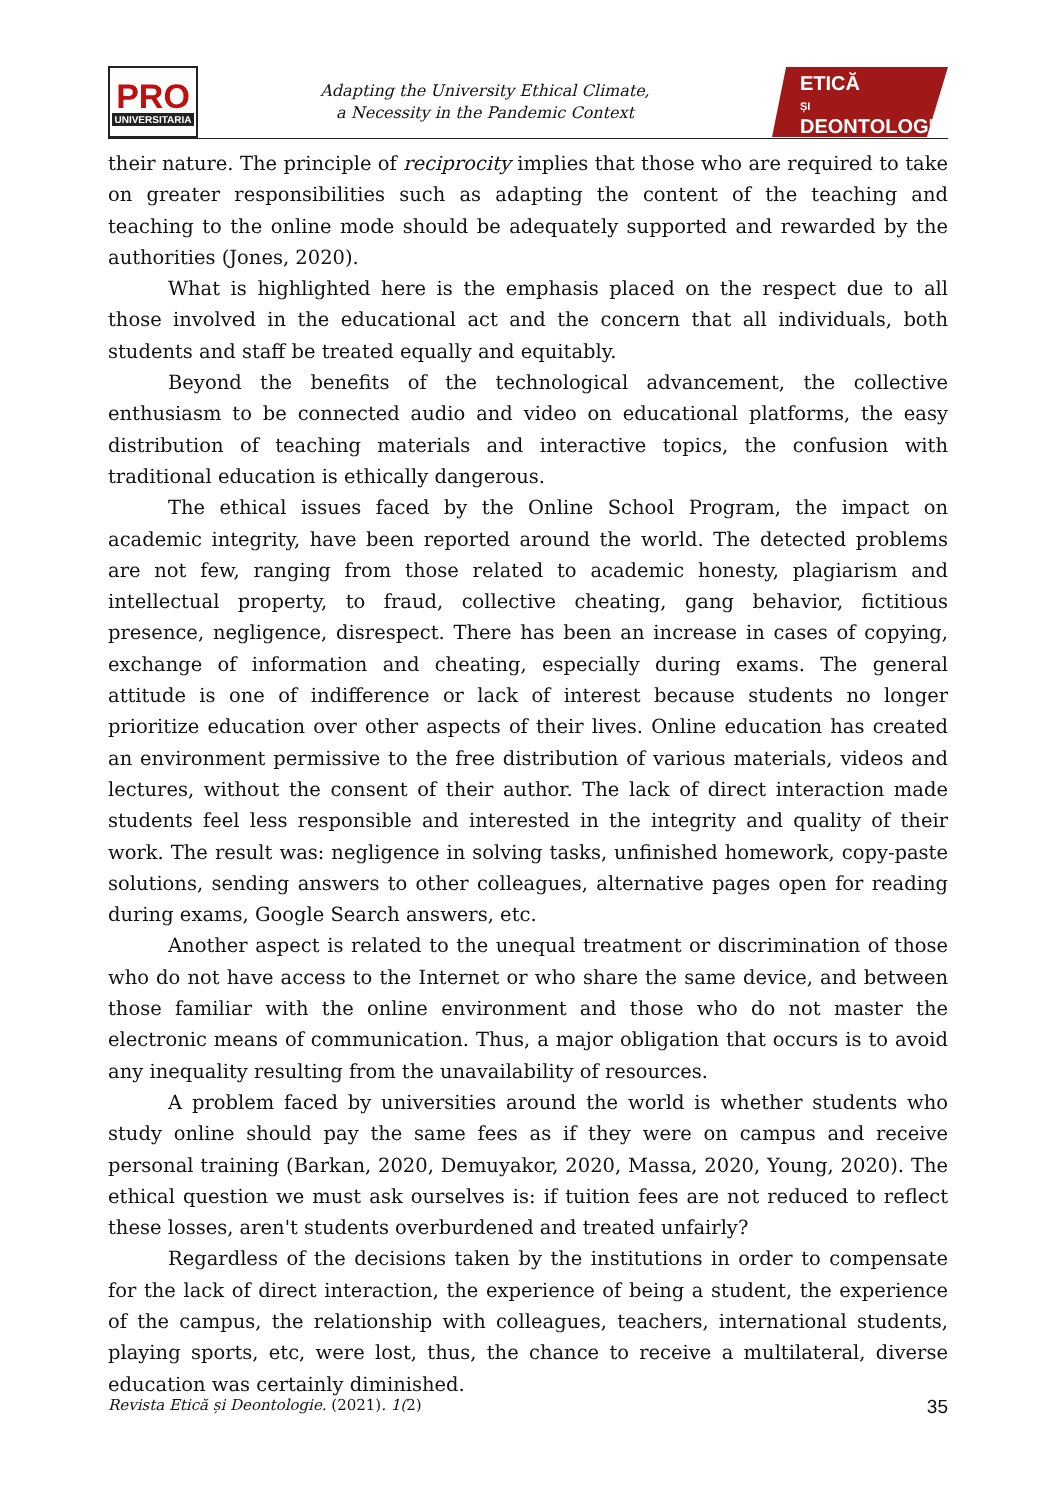PRO
UNIVERSITARIA
Adapting the University Ethical Climate,
a Necessity in the Pandemic Context
ETICĂ
ȘI
DEONTOLOGIE
their nature. The principle of reciprocity implies that those who are required to take on greater responsibilities such as adapting the content of the teaching and teaching to the online mode should be adequately supported and rewarded by the authorities (Jones, 2020).
What is highlighted here is the emphasis placed on the respect due to all those involved in the educational act and the concern that all individuals, both students and staff be treated equally and equitably.
Beyond the benefits of the technological advancement, the collective enthusiasm to be connected audio and video on educational platforms, the easy distribution of teaching materials and interactive topics, the confusion with traditional education is ethically dangerous.
The ethical issues faced by the Online School Program, the impact on academic integrity, have been reported around the world. The detected problems are not few, ranging from those related to academic honesty, plagiarism and intellectual property, to fraud, collective cheating, gang behavior, fictitious presence, negligence, disrespect. There has been an increase in cases of copying, exchange of information and cheating, especially during exams. The general attitude is one of indifference or lack of interest because students no longer prioritize education over other aspects of their lives. Online education has created an environment permissive to the free distribution of various materials, videos and lectures, without the consent of their author. The lack of direct interaction made students feel less responsible and interested in the integrity and quality of their work. The result was: negligence in solving tasks, unfinished homework, copy-paste solutions, sending answers to other colleagues, alternative pages open for reading during exams, Google Search answers, etc.
Another aspect is related to the unequal treatment or discrimination of those who do not have access to the Internet or who share the same device, and between those familiar with the online environment and those who do not master the electronic means of communication. Thus, a major obligation that occurs is to avoid any inequality resulting from the unavailability of resources.
A problem faced by universities around the world is whether students who study online should pay the same fees as if they were on campus and receive personal training (Barkan, 2020, Demuyakor, 2020, Massa, 2020, Young, 2020). The ethical question we must ask ourselves is: if tuition fees are not reduced to reflect these losses, aren't students overburdened and treated unfairly?
Regardless of the decisions taken by the institutions in order to compensate for the lack of direct interaction, the experience of being a student, the experience of the campus, the relationship with colleagues, teachers, international students, playing sports, etc, were lost, thus, the chance to receive a multilateral, diverse education was certainly diminished.
Revista Etică și Deontologie. (2021). 1(2) 35